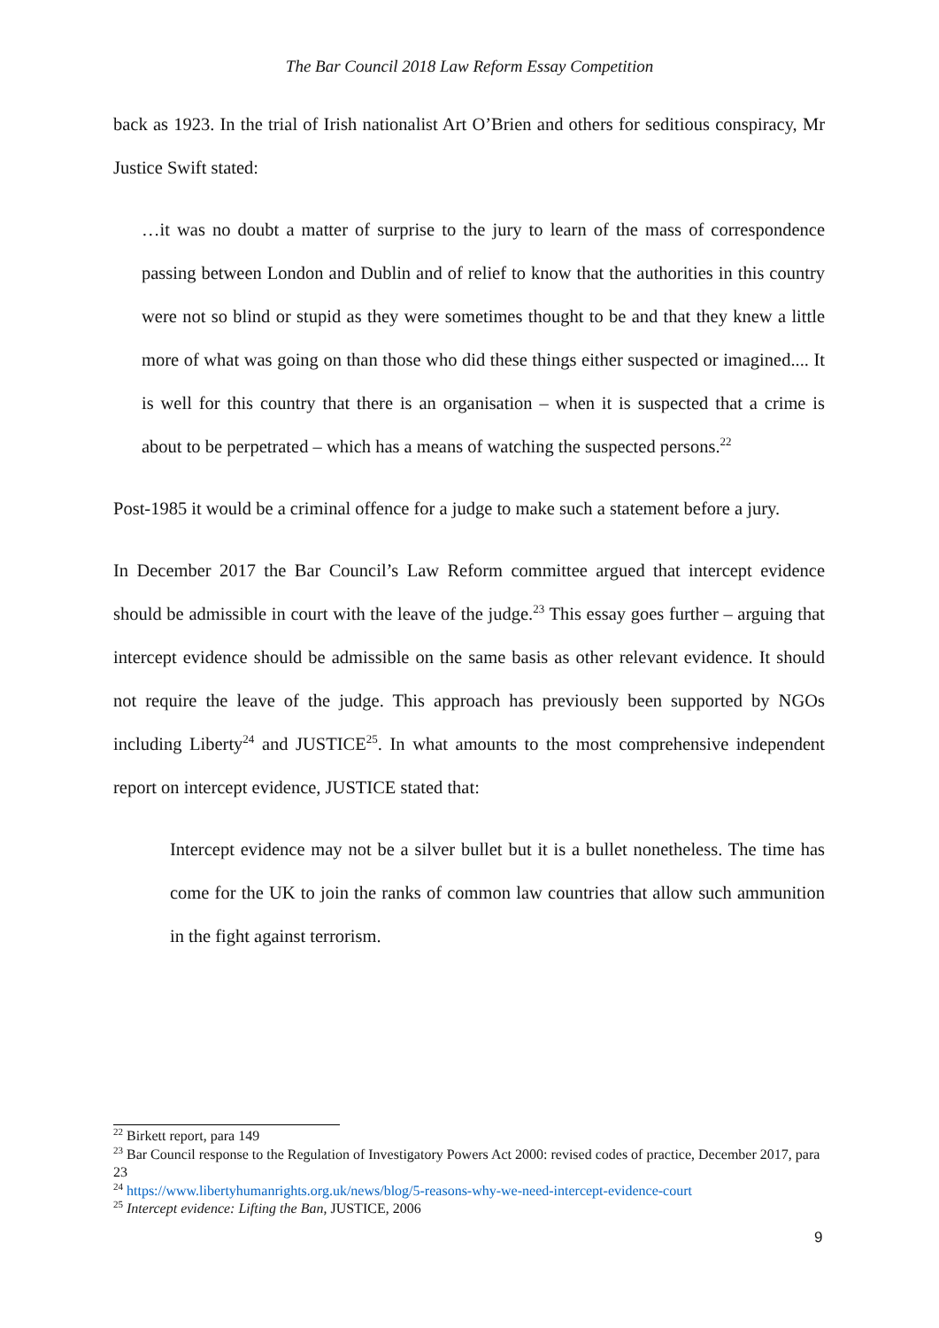The Bar Council 2018 Law Reform Essay Competition
back as 1923. In the trial of Irish nationalist Art O’Brien and others for seditious conspiracy, Mr Justice Swift stated:
…it was no doubt a matter of surprise to the jury to learn of the mass of correspondence passing between London and Dublin and of relief to know that the authorities in this country were not so blind or stupid as they were sometimes thought to be and that they knew a little more of what was going on than those who did these things either suspected or imagined.... It is well for this country that there is an organisation – when it is suspected that a crime is about to be perpetrated – which has a means of watching the suspected persons.<sup>22</sup>
Post-1985 it would be a criminal offence for a judge to make such a statement before a jury.
In December 2017 the Bar Council’s Law Reform committee argued that intercept evidence should be admissible in court with the leave of the judge.<sup>23</sup> This essay goes further – arguing that intercept evidence should be admissible on the same basis as other relevant evidence. It should not require the leave of the judge. This approach has previously been supported by NGOs including Liberty<sup>24</sup> and JUSTICE<sup>25</sup>. In what amounts to the most comprehensive independent report on intercept evidence, JUSTICE stated that:
Intercept evidence may not be a silver bullet but it is a bullet nonetheless. The time has come for the UK to join the ranks of common law countries that allow such ammunition in the fight against terrorism.
<sup>22</sup> Birkett report, para 149
<sup>23</sup> Bar Council response to the Regulation of Investigatory Powers Act 2000: revised codes of practice, December 2017, para 23
<sup>24</sup> https://www.libertyhumanrights.org.uk/news/blog/5-reasons-why-we-need-intercept-evidence-court
<sup>25</sup> Intercept evidence: Lifting the Ban, JUSTICE, 2006
9